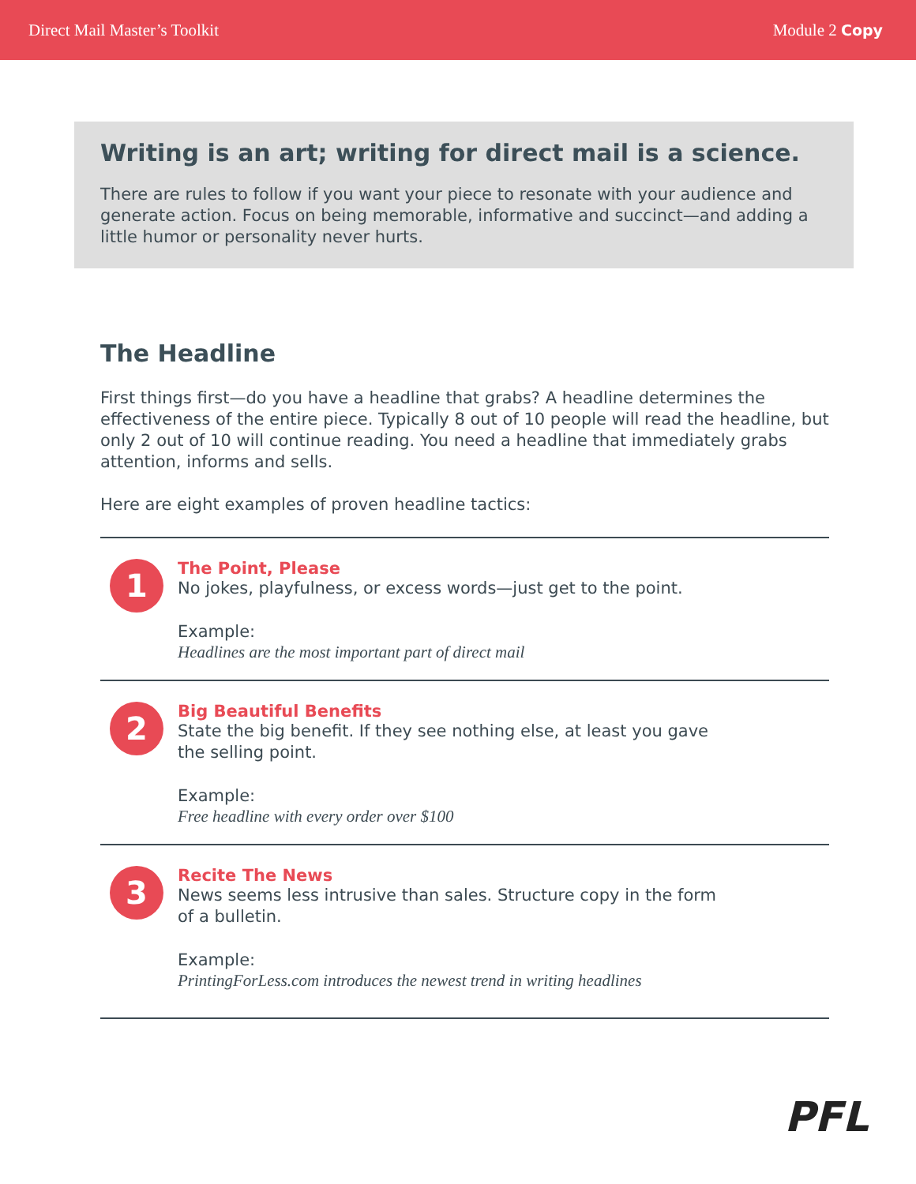Direct Mail Master’s Toolkit Module 2 Copy
Writing is an art; writing for direct mail is a science.
There are rules to follow if you want your piece to resonate with your audience and generate action. Focus on being memorable, informative and succinct—and adding a little humor or personality never hurts.
The Headline
First things first—do you have a headline that grabs? A headline determines the effectiveness of the entire piece. Typically 8 out of 10 people will read the headline, but only 2 out of 10 will continue reading. You need a headline that immediately grabs attention, informs and sells.
Here are eight examples of proven headline tactics:
1
The Point, Please
No jokes, playfulness, or excess words—just get to the point.
Example:
Headlines are the most important part of direct mail
2
Big Beautiful Benefits
State the big benefit. If they see nothing else, at least you gave
the selling point.
Example:
Free headline with every order over $100
3
Recite The News
News seems less intrusive than sales. Structure copy in the form
of a bulletin.
Example:
PrintingForLess.com introduces the newest trend in writing headlines
PFL